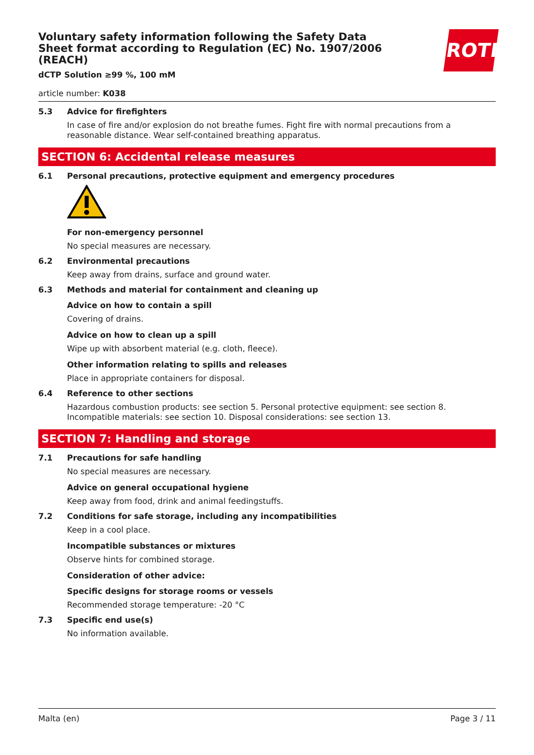ROTH
Voluntary safety information following the Safety Data Sheet format according to Regulation (EC) No. 1907/2006 (REACH)
dCTP Solution ≥99 %, 100 mM
article number: K038
5.3 Advice for firefighters
In case of fire and/or explosion do not breathe fumes. Fight fire with normal precautions from a reasonable distance. Wear self-contained breathing apparatus.
SECTION 6: Accidental release measures
6.1 Personal precautions, protective equipment and emergency procedures
For non-emergency personnel
No special measures are necessary.
6.2 Environmental precautions
Keep away from drains, surface and ground water.
6.3 Methods and material for containment and cleaning up
Advice on how to contain a spill
Covering of drains.
Advice on how to clean up a spill
Wipe up with absorbent material (e.g. cloth, fleece).
Other information relating to spills and releases
Place in appropriate containers for disposal.
6.4 Reference to other sections
Hazardous combustion products: see section 5. Personal protective equipment: see section 8. Incompatible materials: see section 10. Disposal considerations: see section 13.
SECTION 7: Handling and storage
7.1 Precautions for safe handling
No special measures are necessary.
Advice on general occupational hygiene
Keep away from food, drink and animal feedingstuffs.
7.2 Conditions for safe storage, including any incompatibilities
Keep in a cool place.
Incompatible substances or mixtures
Observe hints for combined storage.
Consideration of other advice:
Specific designs for storage rooms or vessels
Recommended storage temperature: -20 °C
7.3 Specific end use(s)
No information available.
Malta (en) Page 3 / 11